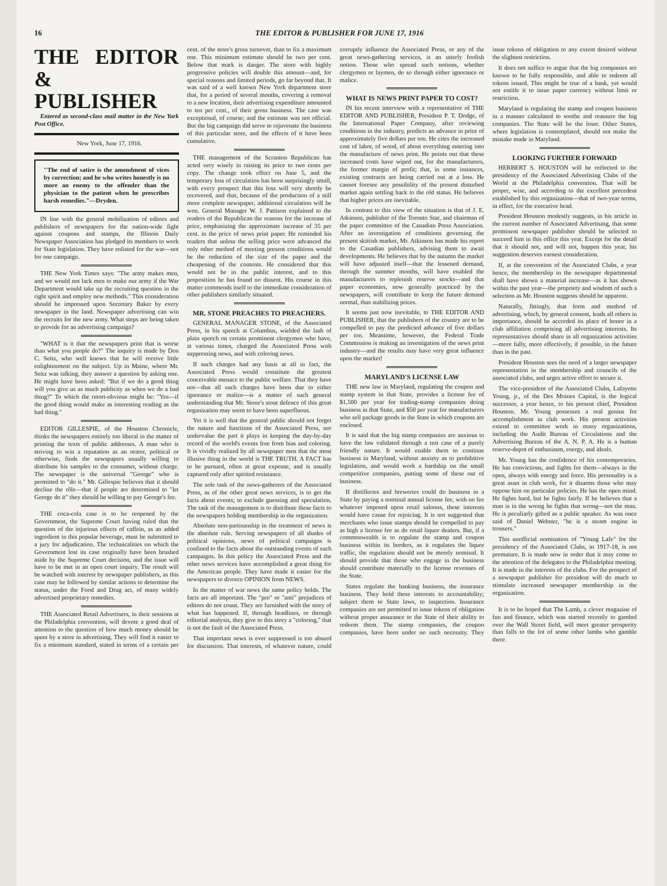16 THE EDITOR & PUBLISHER FOR JUNE 17, 1916
THE EDITOR & PUBLISHER
Entered as second-class mail matter in the New York Post Office.
New York, June 17, 1916.
"The end of satire is the amendment of vices by correction; and he who writes honestly is no more an enemy to the offender than the physician to the patient when he prescribes harsh remedies."—Dryden.
IN line with the general mobilization of editors and publishers of newspapers for the nation-wide fight against coupons and stamps, the Illinois Daily Newspaper Association has pledged its members to work for State legislation. They have enlisted for the war—not for one campaign.
THE New York Times says: "The army makes men, and we would not lack men to make our army if the War Department would take up the recruiting question in the right spirit and employ new methods." This consideration should be impressed upon Secretary Baker by every newspaper in the land. Newspaper advertising can win the recruits for the new army. What steps are being taken to provide for an advertising campaign?
"WHAT is it that the newspapers print that is worse than what you people do?" The inquiry is made by Don C. Seitz, who well knows that he will receive little enlightenment on the subject. Up in Maine, where Mr. Seitz was talking, they answer a question by asking one. He might have been asked: "But if we do a good thing will you give us as much publicity as when we do a bad thing?" To which the retort-obvious might be: "Yes—if the good thing would make as interesting reading as the bad thing."
EDITOR GILLESPIE, of the Houston Chronicle, thinks the newspapers entirely too liberal in the matter of printing the texts of public addresses. A man who is striving to win a reputation as an orator, political or otherwise, finds the newspapers usually willing to distribute his samples to the consumer, without charge. The newspaper is the universal "George" who is permitted to "do it." Mr. Gillespie believes that it should decline the rôle—that if people are determined to "let George do it" they should be willing to pay George's fee.
THE coca-cola case is to be reopened by the Government, the Supreme Court having ruled that the question of the injurious effects of caffein, as an added ingredient in this popular beverage, must be submitted to a jury for adjudication. The technicalities on which the Government lost its case originally have been brushed aside by the Supreme Court decision, and the issue will have to be met in an open court inquiry. The result will be watched with interest by newspaper publishers, as this case may be followed by similar actions to determine the status, under the Food and Drug act, of many widely advertised proprietary remedies.
THE Associated Retail Advertisers, in their sessions at the Philadelphia convention, will devote a good deal of attention to the question of how much money should be spent by a store in advertising. They will find it easier to fix a minimum standard, stated in terms of a certain per cent. of the store's gross turnover, than to fix a maximum one. This minimum estimate should be two per cent. Below that mark is danger. The store with highly progressive policies will double this amount—and, for special reasons and limited periods, go far beyond that. It was said of a well known New York department store that, for a period of several months, covering a removal to a new location, their advertising expenditure amounted to ten per cent., of their gross business. The case was exceptional, of course; and the estimate was not official. But the big campaign did serve to rejuvenate the business of this particular store, and the effects of it have been cumulative.
THE management of the Scranton Republican has acted very wisely in raising its price to two cents per copy. The change took effect on June 5, and the temporary loss of circulation has been surprisingly small, with every prospect that this loss will very shortly be recovered, and that, because of the production of a still more complete newspaper, additional circulation will be won. General Manager W. J. Pattison explained to the readers of the Republican the reasons for the increase of price, emphasizing the approximate increase of 35 per cent. in the price of news print paper. He reminded his readers that unless the selling price were advanced the only other method of meeting present conditions would be the reduction of the size of the paper and the cheapening of the contents. He considered that this would not be in the public interest, and to this proposition he has found no dissent. His course in this matter commends itself to the immediate consideration of other publishers similarly situated.
MR. STONE PREACHES TO PREACHERS.
GENERAL MANAGER STONE, of the Associated Press, in his speech at Columbus, wielded the lash of plain speech on certain prominent clergymen who have, at various times, charged the Associated Press with suppressing news, and with coloring news.
If such charges had any basis at all in fact, the Associated Press would constitute the greatest conceivable menace to the public welfare. That they have not—that all such charges have been due to either ignorance or malice—is a matter of such general understanding that Mr. Stone's stout defence of this great organization may seem to have been superfluous.
Yet it is well that the general public should not forget the nature and functions of the Associated Press, nor undervalue the part it plays in keeping the day-by-day record of the world's events free from bias and coloring. It is vividly realized by all newspaper men that the most illusive thing in the world is THE TRUTH. A FACT has to be pursued, often at great expense, and is usually captured only after spirited resistance.
The sole task of the news-gatherers of the Associated Press, as of the other great news services, is to get the facts about events; to exclude guessing and speculation. The task of the management is to distribute these facts to the newspapers holding membership in the organization.
Absolute non-partisanship in the treatment of news is the absolute rule. Serving newspapers of all shades of political opinions, news of political campaigns is confined to the facts about the outstanding events of such campaigns. In this policy the Associated Press and the other news services have accomplished a great thing for the American people. They have made it easier for the newspapers to divorce OPINION from NEWS.
In the matter of war news the same policy holds. The facts are all important. The "pro" or "anti" prejudices of editors do not count. They are furnished with the story of what has happened. If, through headlines, or through editorial analysis, they give to this story a "coloring," that is not the fault of the Associated Press.
That important news is ever suppressed is too absurd for discussion. That interests, of whatever nature, could corruptly influence the Associated Press, or any of the great news-gathering services, is an utterly foolish notion. Those who spread such notions, whether clergymen or laymen, do so through either ignorance or malice.
WHAT IS NEWS PRINT PAPER TO COST?
IN his recent interview with a representative of THE EDITOR AND PUBLISHER, President P. T. Dodge, of the International Paper Company, after reviewing conditions in the industry, predicts an advance in price of approximately five dollars per ton. He cites the increased cost of labor, of wood, of about everything entering into the manufacture of news print. He points out that these increased costs have wiped out, for the manufacturers, the former margin of profit; that, in some instances, existing contracts are being carried out at a loss. He cannot foresee any possibility of the present disturbed market again settling back to the old status. He believes that higher prices are inevitable.
In contrast to this view of the situation is that of J. E. Atkinson, publisher of the Toronto Star, and chairman of the paper committee of the Canadian Press Association. After an investigation of conditions governing the present skittish market, Mr. Atkinson has made his report to the Canadian publishers, advising them to await developments. He believes that by the autumn the market will have adjusted itself—that the lessened demand, through the summer months, will have enabled the manufacturers to replenish reserve stocks—and that paper economies, now generally practiced by the newspapers, will contribute to keep the future demand normal, thus stabilizing prices.
It seems just now inevitable, to THE EDITOR AND PUBLISHER, that the publishers of the country are to be compelled to pay the predicted advance of five dollars per ton. Meantime, however, the Federal Trade Commission is making an investigation of the news print industry—and the results may have very great influence upon the market!
MARYLAND'S LICENSE LAW
THE new law in Maryland, regulating the coupon and stamp system in that State, provides a license fee of $1,500 per year for trading-stamp companies doing business in that State, and $50 per year for manufacturers who sell package goods in the State in which coupons are enclosed.
It is said that the big stamp companies are anxious to have the law validated through a test case of a purely friendly nature. It would enable them to continue business in Maryland, without anxiety as to prohibitive legislation, and would work a hardship on the small competitive companies, putting some of these out of business.
If distilleries and breweries could do business in a State by paying a nominal annual license fee, with no fee whatever imposed upon retail saloons, these interests would have cause for rejoicing. It is not suggested that merchants who issue stamps should be compelled to pay as high a license fee as do retail liquor dealers. But, if a commonwealth is to regulate the stamp and coupon business within its borders, as it regulates the liquor traffic, the regulation should not be merely nominal. It should provide that those who engage in the business should contribute materially to the license revenues of the State.
States regulate the banking business, the insurance business. They hold these interests to accountability; subject them to State laws, to inspection. Insurance companies are not permitted to issue tokens of obligation without proper assurance to the State of their ability to redeem them. The stamp companies, the coupon companies, have been under no such necessity. They issue tokens of obligation to any extent desired without the slightest restriction.
It does not suffice to argue that the big companies are known to be fully responsible, and able to redeem all tokens issued. This might be true of a bank, yet would not entitle it to issue paper currency without limit or restriction.
Maryland is regulating the stamp and coupon business in a manner calculated to soothe and reassure the big companies. The State will be the loser. Other States, where legislation is contemplated, should not make the mistake made in Maryland.
LOOKING FURTHER FORWARD
HERBERT S. HOUSTON will be reëlected to the presidency of the Associated Advertising Clubs of the World at the Philadelphia convention. That will be proper, wise, and according to the excellent precedent established by this organization—that of two-year terms, in effect, for the executive head.
President Houston modestly suggests, in his article in the current number of Associated Advertising, that some prominent newspaper publisher should be selected to succeed him in this office this year. Except for the detail that it should not, and will not, happen this year, his suggestion deserves earnest consideration.
If, at the convention of the Associated Clubs, a year hence, the membership in the newspaper departmental shall have shown a material increase—as it has shown within the past year—the propriety and wisdom of such a selection as Mr. Houston suggests should be apparent.
Naturally, fittingly, that form and method of advertising, which, by general consent, leads all others in importance, should be accorded its place of honor in a club affiliation comprising all advertising interests. Its representatives should share in all organization activities—more fully, more effectively, if possible, in the future than in the past.
President Houston sees the need of a larger newspaper representation in the membership and councils of the associated clubs, and urges active effort to secure it.
The vice-president of the Associated Clubs, Lafayette Young, jr., of the Des Moines Capital, is the logical successor, a year hence, to his present chief, President Houston. Mr. Young possesses a real genius for accomplishment in club work. His present activities extend to committee work in many organizations, including the Audit Bureau of Circulations and the Advertising Bureau of the A. N. P. A. He is a human reserve-depot of enthusiasm, energy, and ideals.
Mr. Young has the confidence of his contemporaries. He has convictions, and fights for them—always in the open, always with energy and force. His personality is a great asset in club work, for it disarms those who may oppose him on particular policies. He has the open mind. He fights hard, but he fights fairly. If he believes that a man is in the wrong he fights that wrong—not the man. He is peculiarly gifted as a public speaker. As was once said of Daniel Webster, "he is a steam engine in trousers."
This unofficial nomination of "Young Lafe" for the presidency of the Associated Clubs, in 1917-18, is not premature. It is made now in order that it may come to the attention of the delegates to the Philadelphia meeting. It is made in the interests of the clubs. For the prospect of a newspaper publisher for president will do much to stimulate increased newspaper membership in the organization.
It is to be hoped that The Lamb, a clever magazine of fun and finance, which was started recently to gambol over the Wall Street field, will meet greater prosperity than falls to the lot of some other lambs who gamble there.